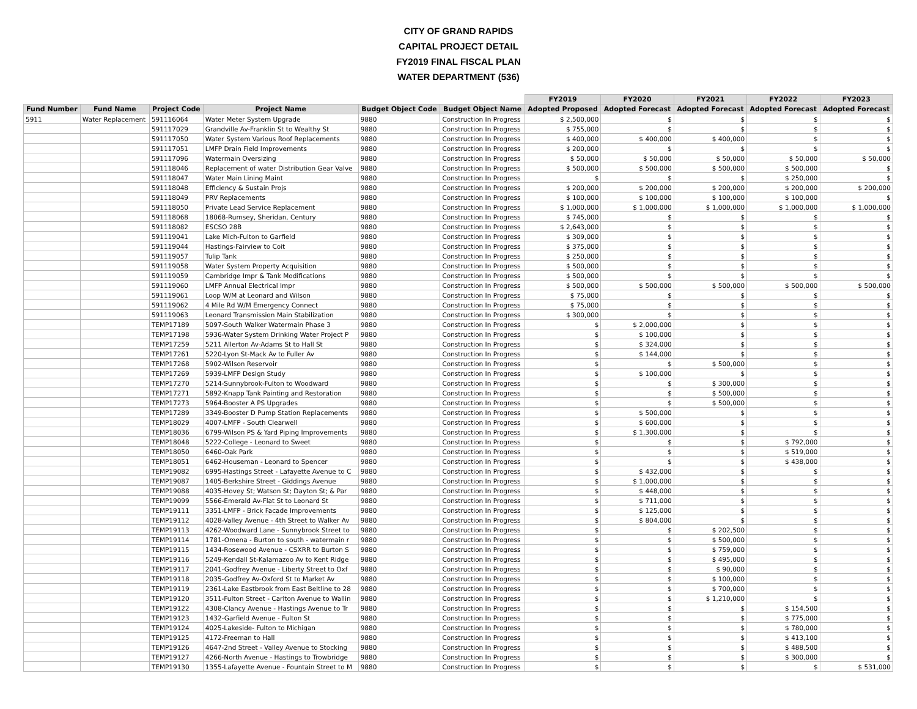CITY OF GRAND RAPIDS
CAPITAL PROJECT DETAIL
FY2019 FINAL FISCAL PLAN
WATER DEPARTMENT (536)
| | | | | | | FY2019 | FY2020 | FY2021 | FY2022 | FY2023 |
| --- | --- | --- | --- | --- | --- | --- | --- | --- | --- | --- |
| Fund Number | Fund Name | Project Code | Project Name | Budget Object Code | Budget Object Name | Adopted Proposed | Adopted Forecast | Adopted Forecast | Adopted Forecast | Adopted Forecast |
| 5911 | Water Replacement | 591116064 | Water Meter System Upgrade | 9880 | Construction In Progress | $ 2,500,000 | $ | $ | $ | $ |
| | | 591117029 | Grandville Av-Franklin St to Wealthy St | 9880 | Construction In Progress | $ 755,000 | $ | $ | $ | $ |
| | | 591117050 | Water System Various Roof Replacements | 9880 | Construction In Progress | $ 400,000 | $ 400,000 | $ 400,000 | $ | $ |
| | | 591117051 | LMFP Drain Field Improvements | 9880 | Construction In Progress | $ 200,000 | $ | $ | $ | $ |
| | | 591117096 | Watermain Oversizing | 9880 | Construction In Progress | $ 50,000 | $ 50,000 | $ 50,000 | $ 50,000 | $ 50,000 |
| | | 591118046 | Replacement of water Distribution Gear Valve | 9880 | Construction In Progress | $ 500,000 | $ 500,000 | $ 500,000 | $ 500,000 | $ |
| | | 591118047 | Water Main Lining Maint | 9880 | Construction In Progress | $ | $ | $ | $ 250,000 | $ |
| | | 591118048 | Efficiency & Sustain Projs | 9880 | Construction In Progress | $ 200,000 | $ 200,000 | $ 200,000 | $ 200,000 | $ 200,000 |
| | | 591118049 | PRV Replacements | 9880 | Construction In Progress | $ 100,000 | $ 100,000 | $ 100,000 | $ 100,000 | $ |
| | | 591118050 | Private Lead Service Replacement | 9880 | Construction In Progress | $ 1,000,000 | $ 1,000,000 | $ 1,000,000 | $ 1,000,000 | $ 1,000,000 |
| | | 591118068 | 18068-Rumsey, Sheridan, Century | 9880 | Construction In Progress | $ 745,000 | $ | $ | $ | $ |
| | | 591118082 | ESCSO 28B | 9880 | Construction In Progress | $ 2,643,000 | $ | $ | $ | $ |
| | | 591119041 | Lake Mich-Fulton to Garfield | 9880 | Construction In Progress | $ 309,000 | $ | $ | $ | $ |
| | | 591119044 | Hastings-Fairview to Coit | 9880 | Construction In Progress | $ 375,000 | $ | $ | $ | $ |
| | | 591119057 | Tulip Tank | 9880 | Construction In Progress | $ 250,000 | $ | $ | $ | $ |
| | | 591119058 | Water System Property Acquisition | 9880 | Construction In Progress | $ 500,000 | $ | $ | $ | $ |
| | | 591119059 | Cambridge Impr & Tank Modifications | 9880 | Construction In Progress | $ 500,000 | $ | $ | $ | $ |
| | | 591119060 | LMFP Annual Electrical Impr | 9880 | Construction In Progress | $ 500,000 | $ 500,000 | $ 500,000 | $ 500,000 | $ 500,000 |
| | | 591119061 | Loop W/M at Leonard and Wilson | 9880 | Construction In Progress | $ 75,000 | $ | $ | $ | $ |
| | | 591119062 | 4 Mile Rd W/M Emergency Connect | 9880 | Construction In Progress | $ 75,000 | $ | $ | $ | $ |
| | | 591119063 | Leonard Transmission Main Stabilization | 9880 | Construction In Progress | $ 300,000 | $ | $ | $ | $ |
| | | TEMP17189 | 5097-South Walker Watermain Phase 3 | 9880 | Construction In Progress | $ | $ 2,000,000 | $ | $ | $ |
| | | TEMP17198 | 5936-Water System Drinking Water Project P | 9880 | Construction In Progress | $ | $ 100,000 | $ | $ | $ |
| | | TEMP17259 | 5211 Allerton Av-Adams St to Hall St | 9880 | Construction In Progress | $ | $ 324,000 | $ | $ | $ |
| | | TEMP17261 | 5220-Lyon St-Mack Av to Fuller Av | 9880 | Construction In Progress | $ | $ 144,000 | $ | $ | $ |
| | | TEMP17268 | 5902-Wilson Reservoir | 9880 | Construction In Progress | $ | $ | $ 500,000 | $ | $ |
| | | TEMP17269 | 5939-LMFP Design Study | 9880 | Construction In Progress | $ | $ 100,000 | $ | $ | $ |
| | | TEMP17270 | 5214-Sunnybrook-Fulton to Woodward | 9880 | Construction In Progress | $ | $ | $ 300,000 | $ | $ |
| | | TEMP17271 | 5892-Knapp Tank Painting and Restoration | 9880 | Construction In Progress | $ | $ | $ 500,000 | $ | $ |
| | | TEMP17273 | 5964-Booster A PS Upgrades | 9880 | Construction In Progress | $ | $ | $ 500,000 | $ | $ |
| | | TEMP17289 | 3349-Booster D Pump Station Replacements | 9880 | Construction In Progress | $ | $ 500,000 | $ | $ | $ |
| | | TEMP18029 | 4007-LMFP - South Clearwell | 9880 | Construction In Progress | $ | $ 600,000 | $ | $ | $ |
| | | TEMP18036 | 6799-Wilson PS & Yard Piping Improvements | 9880 | Construction In Progress | $ | $ 1,300,000 | $ | $ | $ |
| | | TEMP18048 | 5222-College - Leonard to Sweet | 9880 | Construction In Progress | $ | $ | $ | $ 792,000 | $ |
| | | TEMP18050 | 6460-Oak Park | 9880 | Construction In Progress | $ | $ | $ | $ 519,000 | $ |
| | | TEMP18051 | 6462-Houseman - Leonard to Spencer | 9880 | Construction In Progress | $ | $ | $ | $ 438,000 | $ |
| | | TEMP19082 | 6995-Hastings Street - Lafayette Avenue to C | 9880 | Construction In Progress | $ | $ 432,000 | $ | $ | $ |
| | | TEMP19087 | 1405-Berkshire Street - Giddings Avenue | 9880 | Construction In Progress | $ | $ 1,000,000 | $ | $ | $ |
| | | TEMP19088 | 4035-Hovey St; Watson St; Dayton St; & Par | 9880 | Construction In Progress | $ | $ 448,000 | $ | $ | $ |
| | | TEMP19099 | 5566-Emerald Av-Flat St to Leonard St | 9880 | Construction In Progress | $ | $ 711,000 | $ | $ | $ |
| | | TEMP19111 | 3351-LMFP - Brick Facade Improvements | 9880 | Construction In Progress | $ | $ 125,000 | $ | $ | $ |
| | | TEMP19112 | 4028-Valley Avenue - 4th Street to Walker Av | 9880 | Construction In Progress | $ | $ 804,000 | $ | $ | $ |
| | | TEMP19113 | 4262-Woodward Lane - Sunnybrook Street to | 9880 | Construction In Progress | $ | $ | $ 202,500 | $ | $ |
| | | TEMP19114 | 1781-Omena - Burton to south - watermain r | 9880 | Construction In Progress | $ | $ | $ 500,000 | $ | $ |
| | | TEMP19115 | 1434-Rosewood Avenue - CSXRR to Burton S | 9880 | Construction In Progress | $ | $ | $ 759,000 | $ | $ |
| | | TEMP19116 | 5249-Kendall St-Kalamazoo Av to Kent Ridge | 9880 | Construction In Progress | $ | $ | $ 495,000 | $ | $ |
| | | TEMP19117 | 2041-Godfrey Avenue - Liberty Street to Oxf | 9880 | Construction In Progress | $ | $ | $ 90,000 | $ | $ |
| | | TEMP19118 | 2035-Godfrey Av-Oxford St to Market Av | 9880 | Construction In Progress | $ | $ | $ 100,000 | $ | $ |
| | | TEMP19119 | 2361-Lake Eastbrook from East Beltline to 28 | 9880 | Construction In Progress | $ | $ | $ 700,000 | $ | $ |
| | | TEMP19120 | 3511-Fulton Street - Carlton Avenue to Wallin | 9880 | Construction In Progress | $ | $ | $ 1,210,000 | $ | $ |
| | | TEMP19122 | 4308-Clancy Avenue - Hastings Avenue to Tr | 9880 | Construction In Progress | $ | $ | $ | $ 154,500 | $ |
| | | TEMP19123 | 1432-Garfield Avenue - Fulton St | 9880 | Construction In Progress | $ | $ | $ | $ 775,000 | $ |
| | | TEMP19124 | 4025-Lakeside- Fulton to Michigan | 9880 | Construction In Progress | $ | $ | $ | $ 780,000 | $ |
| | | TEMP19125 | 4172-Freeman to Hall | 9880 | Construction In Progress | $ | $ | $ | $ 413,100 | $ |
| | | TEMP19126 | 4647-2nd Street - Valley Avenue to Stocking | 9880 | Construction In Progress | $ | $ | $ | $ 488,500 | $ |
| | | TEMP19127 | 4266-North Avenue - Hastings to Trowbridge | 9880 | Construction In Progress | $ | $ | $ | $ 300,000 | $ |
| | | TEMP19130 | 1355-Lafayette Avenue - Fountain Street to M | 9880 | Construction In Progress | $ | $ | $ | $ | $ 531,000 |